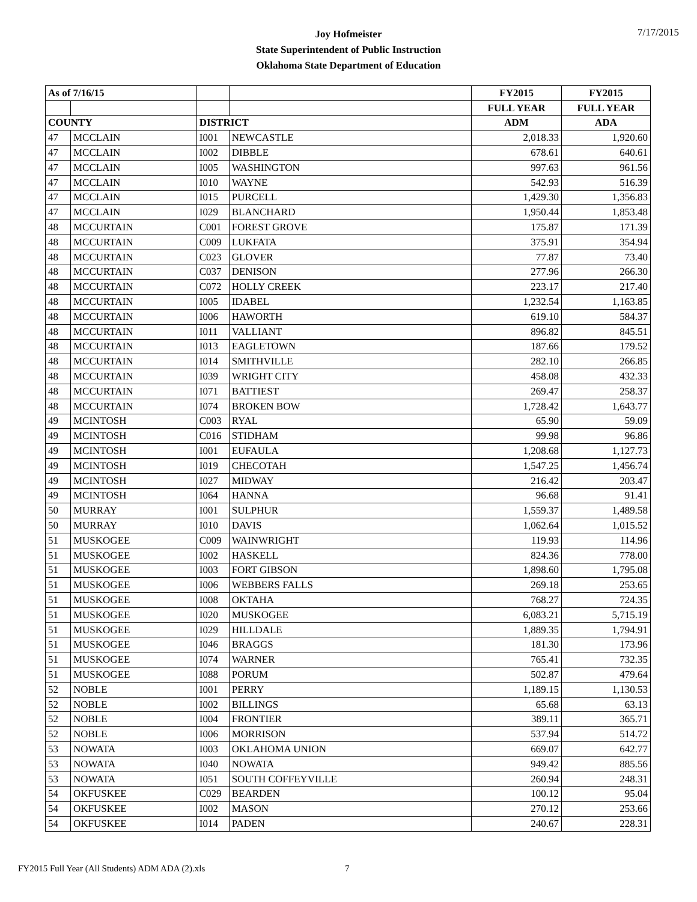7/17/2015
Joy Hofmeister
State Superintendent of Public Instruction
Oklahoma State Department of Education
| As of 7/16/15 | | | | FY2015 | FY2015 |
| --- | --- | --- | --- | --- | --- |
| | | | | FULL YEAR | FULL YEAR |
| COUNTY | | DISTRICT | | ADM | ADA |
| 47 | MCCLAIN | I001 | NEWCASTLE | 2,018.33 | 1,920.60 |
| 47 | MCCLAIN | I002 | DIBBLE | 678.61 | 640.61 |
| 47 | MCCLAIN | I005 | WASHINGTON | 997.63 | 961.56 |
| 47 | MCCLAIN | I010 | WAYNE | 542.93 | 516.39 |
| 47 | MCCLAIN | I015 | PURCELL | 1,429.30 | 1,356.83 |
| 47 | MCCLAIN | I029 | BLANCHARD | 1,950.44 | 1,853.48 |
| 48 | MCCURTAIN | C001 | FOREST GROVE | 175.87 | 171.39 |
| 48 | MCCURTAIN | C009 | LUKFATA | 375.91 | 354.94 |
| 48 | MCCURTAIN | C023 | GLOVER | 77.87 | 73.40 |
| 48 | MCCURTAIN | C037 | DENISON | 277.96 | 266.30 |
| 48 | MCCURTAIN | C072 | HOLLY CREEK | 223.17 | 217.40 |
| 48 | MCCURTAIN | I005 | IDABEL | 1,232.54 | 1,163.85 |
| 48 | MCCURTAIN | I006 | HAWORTH | 619.10 | 584.37 |
| 48 | MCCURTAIN | I011 | VALLIANT | 896.82 | 845.51 |
| 48 | MCCURTAIN | I013 | EAGLETOWN | 187.66 | 179.52 |
| 48 | MCCURTAIN | I014 | SMITHVILLE | 282.10 | 266.85 |
| 48 | MCCURTAIN | I039 | WRIGHT CITY | 458.08 | 432.33 |
| 48 | MCCURTAIN | I071 | BATTIEST | 269.47 | 258.37 |
| 48 | MCCURTAIN | I074 | BROKEN BOW | 1,728.42 | 1,643.77 |
| 49 | MCINTOSH | C003 | RYAL | 65.90 | 59.09 |
| 49 | MCINTOSH | C016 | STIDHAM | 99.98 | 96.86 |
| 49 | MCINTOSH | I001 | EUFAULA | 1,208.68 | 1,127.73 |
| 49 | MCINTOSH | I019 | CHECOTAH | 1,547.25 | 1,456.74 |
| 49 | MCINTOSH | I027 | MIDWAY | 216.42 | 203.47 |
| 49 | MCINTOSH | I064 | HANNA | 96.68 | 91.41 |
| 50 | MURRAY | I001 | SULPHUR | 1,559.37 | 1,489.58 |
| 50 | MURRAY | I010 | DAVIS | 1,062.64 | 1,015.52 |
| 51 | MUSKOGEE | C009 | WAINWRIGHT | 119.93 | 114.96 |
| 51 | MUSKOGEE | I002 | HASKELL | 824.36 | 778.00 |
| 51 | MUSKOGEE | I003 | FORT GIBSON | 1,898.60 | 1,795.08 |
| 51 | MUSKOGEE | I006 | WEBBERS FALLS | 269.18 | 253.65 |
| 51 | MUSKOGEE | I008 | OKTAHA | 768.27 | 724.35 |
| 51 | MUSKOGEE | I020 | MUSKOGEE | 6,083.21 | 5,715.19 |
| 51 | MUSKOGEE | I029 | HILLDALE | 1,889.35 | 1,794.91 |
| 51 | MUSKOGEE | I046 | BRAGGS | 181.30 | 173.96 |
| 51 | MUSKOGEE | I074 | WARNER | 765.41 | 732.35 |
| 51 | MUSKOGEE | I088 | PORUM | 502.87 | 479.64 |
| 52 | NOBLE | I001 | PERRY | 1,189.15 | 1,130.53 |
| 52 | NOBLE | I002 | BILLINGS | 65.68 | 63.13 |
| 52 | NOBLE | I004 | FRONTIER | 389.11 | 365.71 |
| 52 | NOBLE | I006 | MORRISON | 537.94 | 514.72 |
| 53 | NOWATA | I003 | OKLAHOMA UNION | 669.07 | 642.77 |
| 53 | NOWATA | I040 | NOWATA | 949.42 | 885.56 |
| 53 | NOWATA | I051 | SOUTH COFFEYVILLE | 260.94 | 248.31 |
| 54 | OKFUSKEE | C029 | BEARDEN | 100.12 | 95.04 |
| 54 | OKFUSKEE | I002 | MASON | 270.12 | 253.66 |
| 54 | OKFUSKEE | I014 | PADEN | 240.67 | 228.31 |
FY2015 Full Year (All Students) ADM ADA (2).xls
7